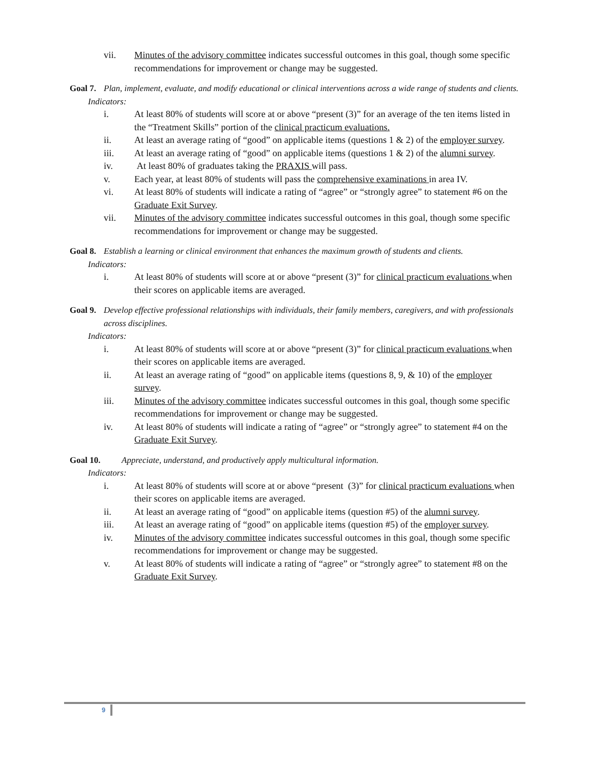vii. Minutes of the advisory committee indicates successful outcomes in this goal, though some specific recommendations for improvement or change may be suggested.
Goal 7. Plan, implement, evaluate, and modify educational or clinical interventions across a wide range of students and clients.
Indicators:
i. At least 80% of students will score at or above “present (3)” for an average of the ten items listed in the “Treatment Skills” portion of the clinical practicum evaluations.
ii. At least an average rating of “good” on applicable items (questions 1 & 2) of the employer survey.
iii. At least an average rating of “good” on applicable items (questions 1 & 2) of the alumni survey.
iv. At least 80% of graduates taking the PRAXIS will pass.
v. Each year, at least 80% of students will pass the comprehensive examinations in area IV.
vi. At least 80% of students will indicate a rating of “agree” or “strongly agree” to statement #6 on the Graduate Exit Survey.
vii. Minutes of the advisory committee indicates successful outcomes in this goal, though some specific recommendations for improvement or change may be suggested.
Goal 8. Establish a learning or clinical environment that enhances the maximum growth of students and clients.
Indicators:
i. At least 80% of students will score at or above “present (3)” for clinical practicum evaluations when their scores on applicable items are averaged.
Goal 9. Develop effective professional relationships with individuals, their family members, caregivers, and with professionals across disciplines.
Indicators:
i. At least 80% of students will score at or above “present (3)” for clinical practicum evaluations when their scores on applicable items are averaged.
ii. At least an average rating of “good” on applicable items (questions 8, 9, & 10) of the employer survey.
iii. Minutes of the advisory committee indicates successful outcomes in this goal, though some specific recommendations for improvement or change may be suggested.
iv. At least 80% of students will indicate a rating of “agree” or “strongly agree” to statement #4 on the Graduate Exit Survey.
Goal 10. Appreciate, understand, and productively apply multicultural information.
Indicators:
i. At least 80% of students will score at or above “present (3)” for clinical practicum evaluations when their scores on applicable items are averaged.
ii. At least an average rating of “good” on applicable items (question #5) of the alumni survey.
iii. At least an average rating of “good” on applicable items (question #5) of the employer survey.
iv. Minutes of the advisory committee indicates successful outcomes in this goal, though some specific recommendations for improvement or change may be suggested.
v. At least 80% of students will indicate a rating of “agree” or “strongly agree” to statement #8 on the Graduate Exit Survey.
9